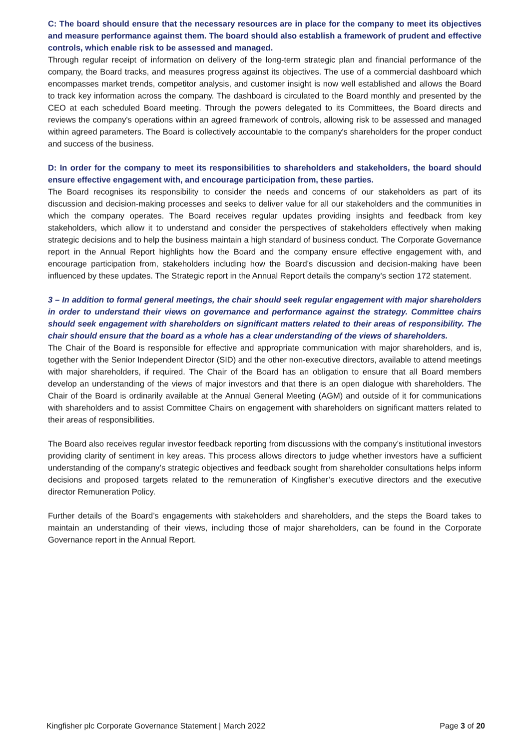C: The board should ensure that the necessary resources are in place for the company to meet its objectives and measure performance against them. The board should also establish a framework of prudent and effective controls, which enable risk to be assessed and managed.
Through regular receipt of information on delivery of the long-term strategic plan and financial performance of the company, the Board tracks, and measures progress against its objectives. The use of a commercial dashboard which encompasses market trends, competitor analysis, and customer insight is now well established and allows the Board to track key information across the company. The dashboard is circulated to the Board monthly and presented by the CEO at each scheduled Board meeting. Through the powers delegated to its Committees, the Board directs and reviews the company's operations within an agreed framework of controls, allowing risk to be assessed and managed within agreed parameters. The Board is collectively accountable to the company's shareholders for the proper conduct and success of the business.
D: In order for the company to meet its responsibilities to shareholders and stakeholders, the board should ensure effective engagement with, and encourage participation from, these parties.
The Board recognises its responsibility to consider the needs and concerns of our stakeholders as part of its discussion and decision-making processes and seeks to deliver value for all our stakeholders and the communities in which the company operates. The Board receives regular updates providing insights and feedback from key stakeholders, which allow it to understand and consider the perspectives of stakeholders effectively when making strategic decisions and to help the business maintain a high standard of business conduct. The Corporate Governance report in the Annual Report highlights how the Board and the company ensure effective engagement with, and encourage participation from, stakeholders including how the Board’s discussion and decision-making have been influenced by these updates. The Strategic report in the Annual Report details the company's section 172 statement.
3 – In addition to formal general meetings, the chair should seek regular engagement with major shareholders in order to understand their views on governance and performance against the strategy. Committee chairs should seek engagement with shareholders on significant matters related to their areas of responsibility. The chair should ensure that the board as a whole has a clear understanding of the views of shareholders.
The Chair of the Board is responsible for effective and appropriate communication with major shareholders, and is, together with the Senior Independent Director (SID) and the other non-executive directors, available to attend meetings with major shareholders, if required. The Chair of the Board has an obligation to ensure that all Board members develop an understanding of the views of major investors and that there is an open dialogue with shareholders. The Chair of the Board is ordinarily available at the Annual General Meeting (AGM) and outside of it for communications with shareholders and to assist Committee Chairs on engagement with shareholders on significant matters related to their areas of responsibilities.
The Board also receives regular investor feedback reporting from discussions with the company’s institutional investors providing clarity of sentiment in key areas. This process allows directors to judge whether investors have a sufficient understanding of the company’s strategic objectives and feedback sought from shareholder consultations helps inform decisions and proposed targets related to the remuneration of Kingfisher’s executive directors and the executive director Remuneration Policy.
Further details of the Board’s engagements with stakeholders and shareholders, and the steps the Board takes to maintain an understanding of their views, including those of major shareholders, can be found in the Corporate Governance report in the Annual Report.
Kingfisher plc Corporate Governance Statement | March 2022 Page 3 of 20